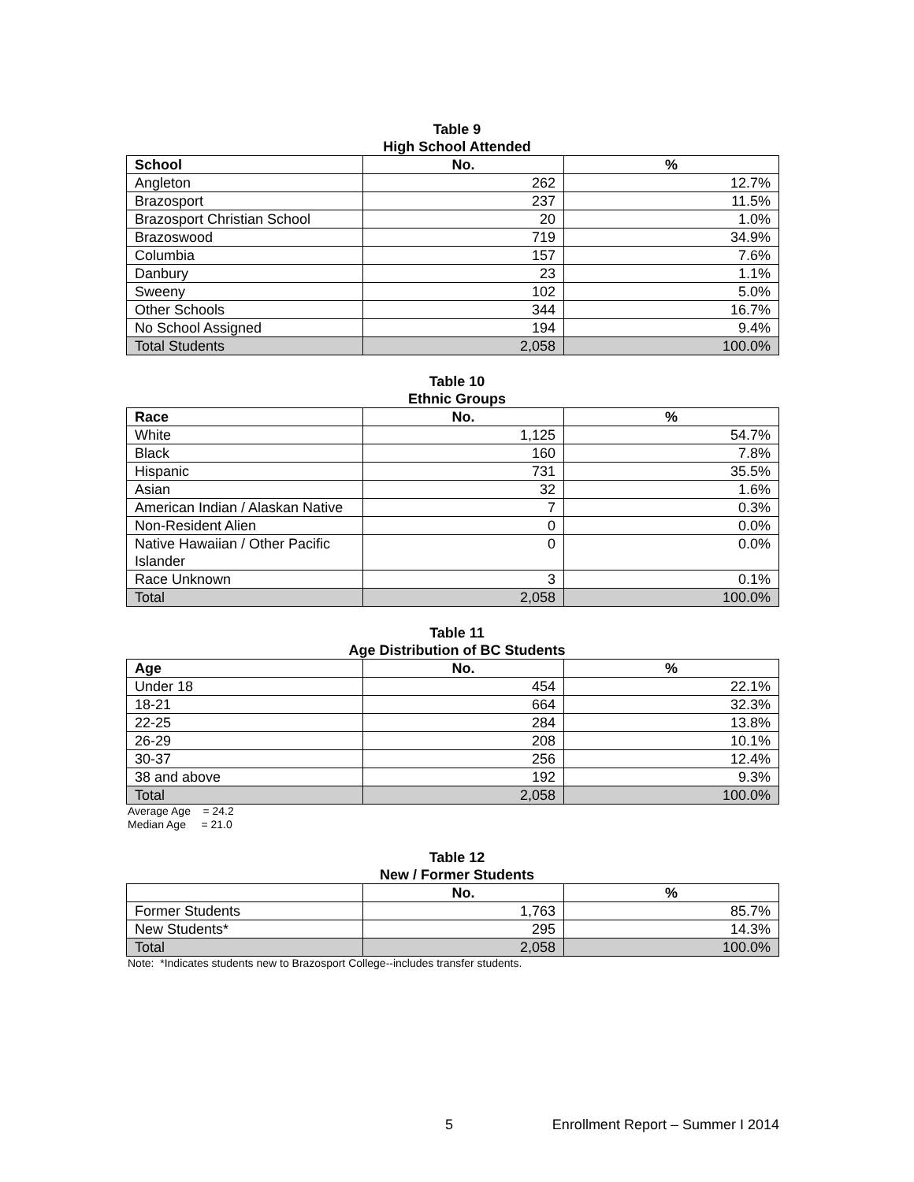Table 9
High School Attended
| School | No. | % |
| --- | --- | --- |
| Angleton | 262 | 12.7% |
| Brazosport | 237 | 11.5% |
| Brazosport Christian School | 20 | 1.0% |
| Brazoswood | 719 | 34.9% |
| Columbia | 157 | 7.6% |
| Danbury | 23 | 1.1% |
| Sweeny | 102 | 5.0% |
| Other Schools | 344 | 16.7% |
| No School Assigned | 194 | 9.4% |
| Total Students | 2,058 | 100.0% |
Table 10
Ethnic Groups
| Race | No. | % |
| --- | --- | --- |
| White | 1,125 | 54.7% |
| Black | 160 | 7.8% |
| Hispanic | 731 | 35.5% |
| Asian | 32 | 1.6% |
| American Indian / Alaskan Native | 7 | 0.3% |
| Non-Resident Alien | 0 | 0.0% |
| Native Hawaiian / Other Pacific Islander | 0 | 0.0% |
| Race Unknown | 3 | 0.1% |
| Total | 2,058 | 100.0% |
Table 11
Age Distribution of BC Students
| Age | No. | % |
| --- | --- | --- |
| Under 18 | 454 | 22.1% |
| 18-21 | 664 | 32.3% |
| 22-25 | 284 | 13.8% |
| 26-29 | 208 | 10.1% |
| 30-37 | 256 | 12.4% |
| 38 and above | 192 | 9.3% |
| Total | 2,058 | 100.0% |
Average Age = 24.2
Median Age = 21.0
Table 12
New / Former Students
| | No. | % |
| --- | --- | --- |
| Former Students | 1,763 | 85.7% |
| New Students* | 295 | 14.3% |
| Total | 2,058 | 100.0% |
Note: *Indicates students new to Brazosport College--includes transfer students.
5 Enrollment Report – Summer I 2014